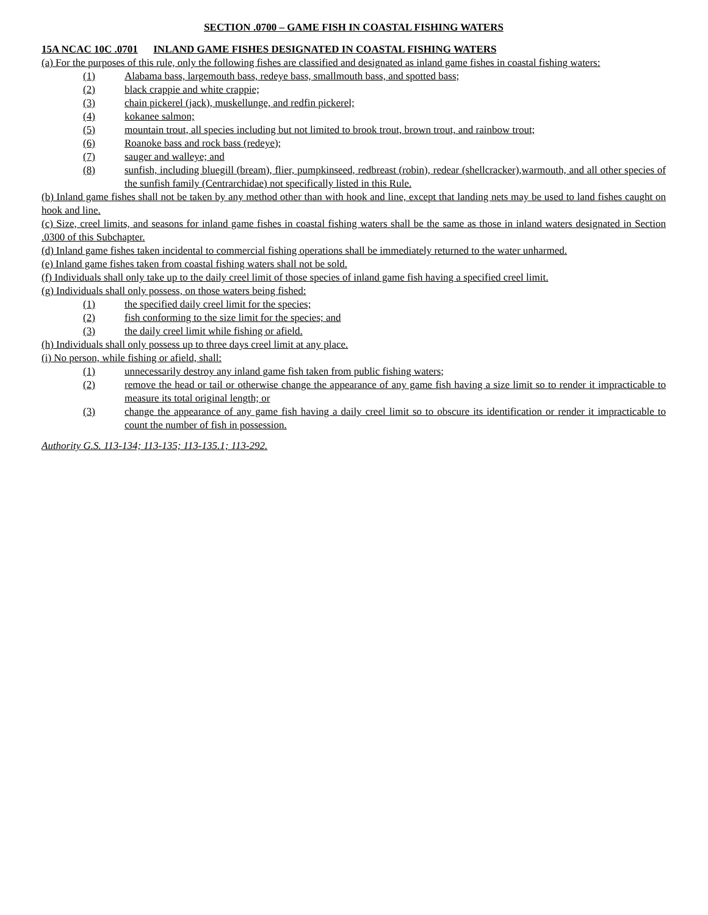SECTION .0700 – GAME FISH IN COASTAL FISHING WATERS
15A NCAC 10C .0701 INLAND GAME FISHES DESIGNATED IN COASTAL FISHING WATERS
(a) For the purposes of this rule, only the following fishes are classified and designated as inland game fishes in coastal fishing waters:
(1) Alabama bass, largemouth bass, redeye bass, smallmouth bass, and spotted bass;
(2) black crappie and white crappie;
(3) chain pickerel (jack), muskellunge, and redfin pickerel;
(4) kokanee salmon;
(5) mountain trout, all species including but not limited to brook trout, brown trout, and rainbow trout;
(6) Roanoke bass and rock bass (redeye);
(7) sauger and walleye; and
(8) sunfish, including bluegill (bream), flier, pumpkinseed, redbreast (robin), redear (shellcracker),warmouth, and all other species of the sunfish family (Centrarchidae) not specifically listed in this Rule.
(b) Inland game fishes shall not be taken by any method other than with hook and line, except that landing nets may be used to land fishes caught on hook and line.
(c) Size, creel limits, and seasons for inland game fishes in coastal fishing waters shall be the same as those in inland waters designated in Section .0300 of this Subchapter.
(d) Inland game fishes taken incidental to commercial fishing operations shall be immediately returned to the water unharmed.
(e) Inland game fishes taken from coastal fishing waters shall not be sold.
(f) Individuals shall only take up to the daily creel limit of those species of inland game fish having a specified creel limit.
(g) Individuals shall only possess, on those waters being fished:
(1) the specified daily creel limit for the species;
(2) fish conforming to the size limit for the species; and
(3) the daily creel limit while fishing or afield.
(h) Individuals shall only possess up to three days creel limit at any place.
(i) No person, while fishing or afield, shall:
(1) unnecessarily destroy any inland game fish taken from public fishing waters;
(2) remove the head or tail or otherwise change the appearance of any game fish having a size limit so to render it impracticable to measure its total original length; or
(3) change the appearance of any game fish having a daily creel limit so to obscure its identification or render it impracticable to count the number of fish in possession.
Authority G.S. 113-134; 113-135; 113-135.1; 113-292.